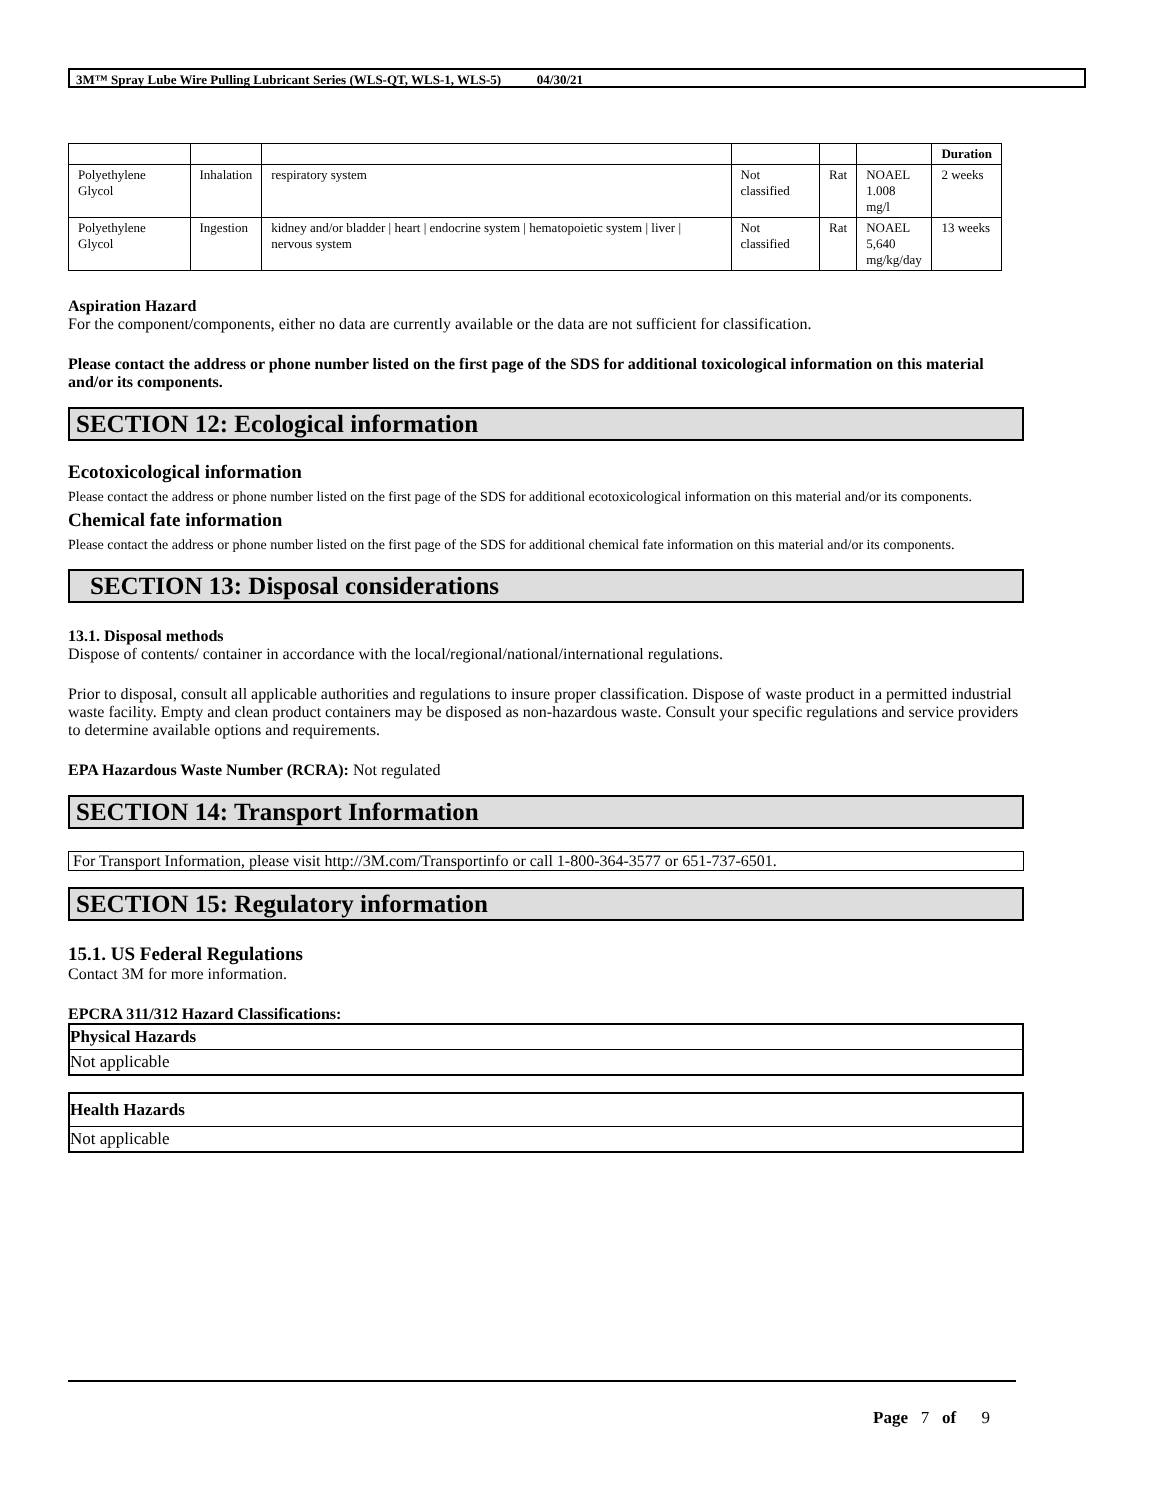3M™ Spray Lube Wire Pulling Lubricant Series (WLS-QT, WLS-1, WLS-5) 04/30/21
| | | | | | | Duration |
| --- | --- | --- | --- | --- | --- | --- |
| Polyethylene Glycol | Inhalation | respiratory system | Not classified | Rat | NOAEL 1.008 mg/l | 2 weeks |
| Polyethylene Glycol | Ingestion | kidney and/or bladder / heart / endocrine system / hematopoietic system / liver / nervous system | Not classified | Rat | NOAEL 5,640 mg/kg/day | 13 weeks |
Aspiration Hazard
For the component/components, either no data are currently available or the data are not sufficient for classification.
Please contact the address or phone number listed on the first page of the SDS for additional toxicological information on this material and/or its components.
SECTION 12: Ecological information
Ecotoxicological information
Please contact the address or phone number listed on the first page of the SDS for additional ecotoxicological information on this material and/or its components.
Chemical fate information
Please contact the address or phone number listed on the first page of the SDS for additional chemical fate information on this material and/or its components.
SECTION 13: Disposal considerations
13.1. Disposal methods
Dispose of contents/ container in accordance with the local/regional/national/international regulations.
Prior to disposal, consult all applicable authorities and regulations to insure proper classification. Dispose of waste product in a permitted industrial waste facility. Empty and clean product containers may be disposed as non-hazardous waste. Consult your specific regulations and service providers to determine available options and requirements.
EPA Hazardous Waste Number (RCRA): Not regulated
SECTION 14: Transport Information
For Transport Information, please visit http://3M.com/Transportinfo or call 1-800-364-3577 or 651-737-6501.
SECTION 15: Regulatory information
15.1. US Federal Regulations
Contact 3M for more information.
EPCRA 311/312 Hazard Classifications:
Physical Hazards
Not applicable
Health Hazards
Not applicable
Page 7 of 9